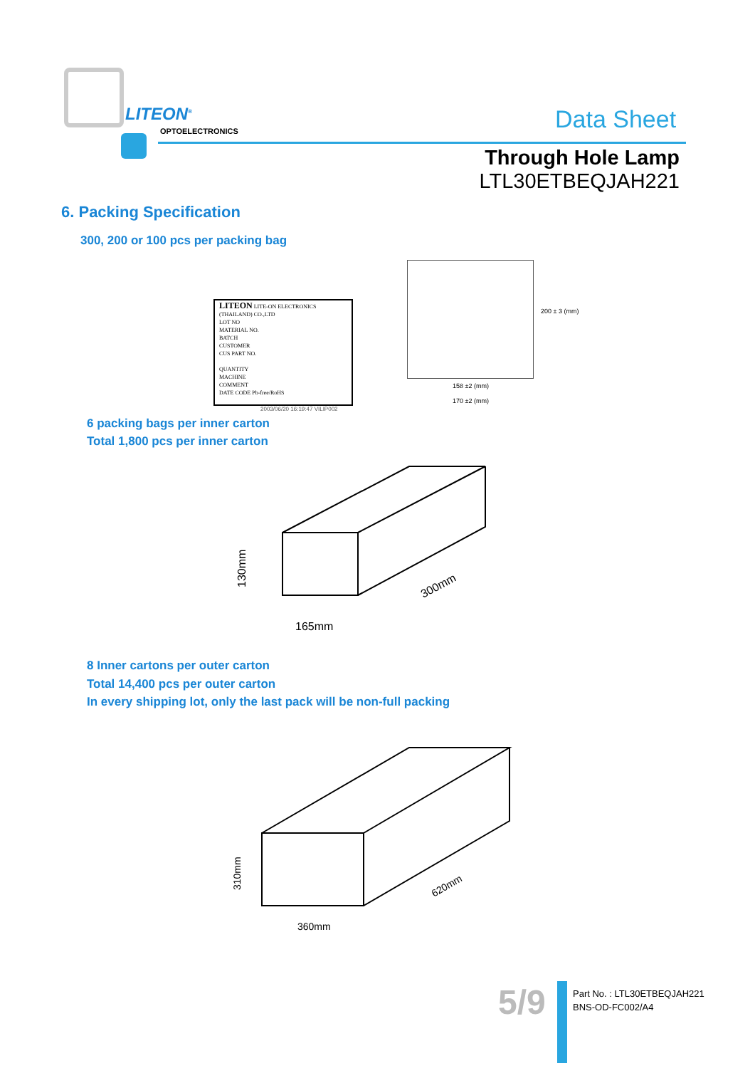LITEON<sup>®</sup>
OPTOELECTRONICS Data Sheet
Through Hole Lamp
LTL30ETBEQJAH221
6. Packing Specification
300, 200 or 100 pcs per packing bag
LITEON LITE-ON ELECTRONICS (THAILAND) CO.,LTD
LOT NO
MATERIAL NO.
BATCH
CUSTOMER
CUS PART NO.
QUANTITY
MACHINE
COMMENT
DATE CODE Pb-free/RoHS
2003/06/20 16:19:47 VILIP002
200 ± 3 (mm)
158 ±2 (mm)
170 ±2 (mm)
6 packing bags per inner carton
Total 1,800 pcs per inner carton
300mm
165mm
130mm
8 Inner cartons per outer carton
Total 14,400 pcs per outer carton
In every shipping lot, only the last pack will be non-full packing
620mm
360mm
310mm
5/9
Part No. : LTL30ETBEQJAH221
BNS-OD-FC002/A4